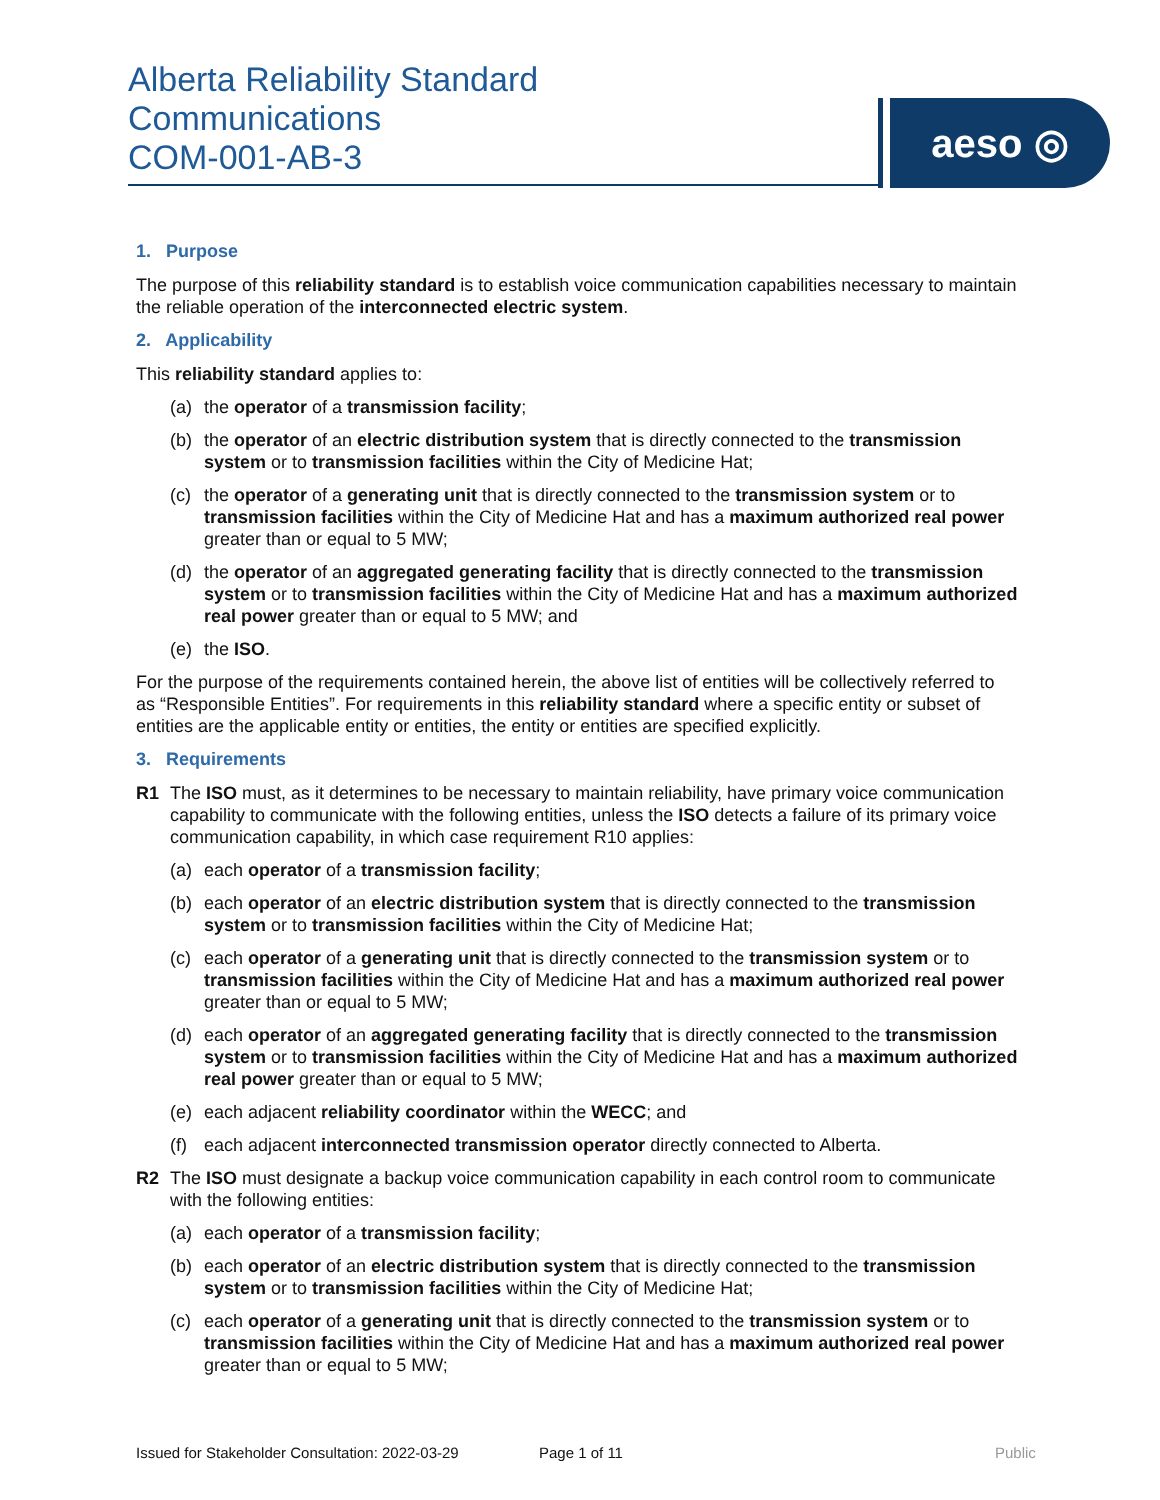Alberta Reliability Standard
Communications
COM-001-AB-3
aeso ◎
1. Purpose
The purpose of this reliability standard is to establish voice communication capabilities necessary to maintain the reliable operation of the interconnected electric system.
2. Applicability
This reliability standard applies to:
(a) the operator of a transmission facility;
(b) the operator of an electric distribution system that is directly connected to the transmission system or to transmission facilities within the City of Medicine Hat;
(c) the operator of a generating unit that is directly connected to the transmission system or to transmission facilities within the City of Medicine Hat and has a maximum authorized real power greater than or equal to 5 MW;
(d) the operator of an aggregated generating facility that is directly connected to the transmission system or to transmission facilities within the City of Medicine Hat and has a maximum authorized real power greater than or equal to 5 MW; and
(e) the ISO.
For the purpose of the requirements contained herein, the above list of entities will be collectively referred to as “Responsible Entities”. For requirements in this reliability standard where a specific entity or subset of entities are the applicable entity or entities, the entity or entities are specified explicitly.
3. Requirements
R1 The ISO must, as it determines to be necessary to maintain reliability, have primary voice communication capability to communicate with the following entities, unless the ISO detects a failure of its primary voice communication capability, in which case requirement R10 applies:
(a) each operator of a transmission facility;
(b) each operator of an electric distribution system that is directly connected to the transmission system or to transmission facilities within the City of Medicine Hat;
(c) each operator of a generating unit that is directly connected to the transmission system or to transmission facilities within the City of Medicine Hat and has a maximum authorized real power greater than or equal to 5 MW;
(d) each operator of an aggregated generating facility that is directly connected to the transmission system or to transmission facilities within the City of Medicine Hat and has a maximum authorized real power greater than or equal to 5 MW;
(e) each adjacent reliability coordinator within the WECC; and
(f) each adjacent interconnected transmission operator directly connected to Alberta.
R2 The ISO must designate a backup voice communication capability in each control room to communicate with the following entities:
(a) each operator of a transmission facility;
(b) each operator of an electric distribution system that is directly connected to the transmission system or to transmission facilities within the City of Medicine Hat;
(c) each operator of a generating unit that is directly connected to the transmission system or to transmission facilities within the City of Medicine Hat and has a maximum authorized real power greater than or equal to 5 MW;
Issued for Stakeholder Consultation: 2022-03-29 Page 1 of 11 Public